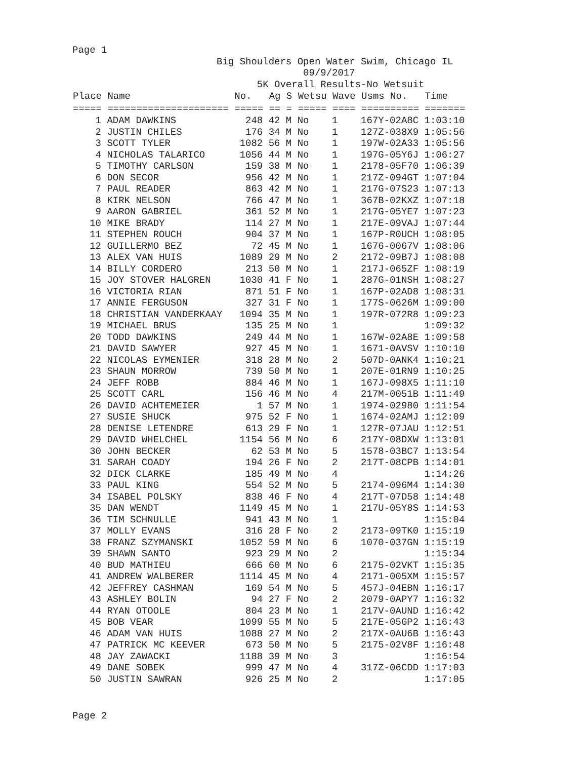Page 1
                         Big Shoulders Open Water Swim, Chicago IL
                                        09/9/2017
                                5K Overall Results-No Wetsuit
| Place Name No. Ag S Wetsu Wave Usms No. Time |
| --- |
| ===== ===================== ===== == = ===== ==== ========== ======= |
    1 ADAM DAWKINS            248 42 M No    1    167Y-02A8C 1:03:10
    2 JUSTIN CHILES           176 34 M No    1    127Z-038X9 1:05:56
    3 SCOTT TYLER            1082 56 M No    1    197W-02A33 1:05:56
    4 NICHOLAS TALARICO      1056 44 M No    1    197G-05Y6J 1:06:27
    5 TIMOTHY CARLSON         159 38 M No    1    2178-05F70 1:06:39
    6 DON SECOR               956 42 M No    1    217Z-094GT 1:07:04
    7 PAUL READER             863 42 M No    1    217G-07S23 1:07:13
    8 KIRK NELSON             766 47 M No    1    367B-02KXZ 1:07:18
    9 AARON GABRIEL           361 52 M No    1    217G-05YE7 1:07:23
   10 MIKE BRADY              114 27 M No    1    217E-09VAJ 1:07:44
   11 STEPHEN ROUCH           904 37 M No    1    167P-R0UCH 1:08:05
   12 GUILLERMO BEZ            72 45 M No    1    1676-0067V 1:08:06
   13 ALEX VAN HUIS          1089 29 M No    2    2172-09B7J 1:08:08
   14 BILLY CORDERO           213 50 M No    1    217J-065ZF 1:08:19
   15 JOY STOVER HALGREN     1030 41 F No    1    287G-01NSH 1:08:27
   16 VICTORIA RIAN           871 51 F No    1    167P-02AD8 1:08:31
   17 ANNIE FERGUSON          327 31 F No    1    177S-0626M 1:09:00
   18 CHRISTIAN VANDERKAAY   1094 35 M No    1    197R-072R8 1:09:23
   19 MICHAEL BRUS            135 25 M No    1               1:09:32
   20 TODD DAWKINS            249 44 M No    1    167W-02A8E 1:09:58
   21 DAVID SAWYER            927 45 M No    1    1671-0AVSV 1:10:10
   22 NICOLAS EYMENIER        318 28 M No    2    507D-0ANK4 1:10:21
   23 SHAUN MORROW            739 50 M No    1    207E-01RN9 1:10:25
   24 JEFF ROBB               884 46 M No    1    167J-098X5 1:11:10
   25 SCOTT CARL              156 46 M No    4    217M-0051B 1:11:49
   26 DAVID ACHTEMEIER          1 57 M No    1    1974-02980 1:11:54
   27 SUSIE SHUCK             975 52 F No    1    1674-02AMJ 1:12:09
   28 DENISE LETENDRE         613 29 F No    1    127R-07JAU 1:12:51
   29 DAVID WHELCHEL         1154 56 M No    6    217Y-08DXW 1:13:01
   30 JOHN BECKER              62 53 M No    5    1578-03BC7 1:13:54
   31 SARAH COADY             194 26 F No    2    217T-08CPB 1:14:01
   32 DICK CLARKE             185 49 M No    4               1:14:26
   33 PAUL KING               554 52 M No    5    2174-096M4 1:14:30
   34 ISABEL POLSKY           838 46 F No    4    217T-07D58 1:14:48
   35 DAN WENDT              1149 45 M No    1    217U-05Y8S 1:14:53
   36 TIM SCHNULLE            941 43 M No    1               1:15:04
   37 MOLLY EVANS             316 28 F No    2    2173-09TK0 1:15:19
   38 FRANZ SZYMANSKI        1052 59 M No    6    1070-037GN 1:15:19
   39 SHAWN SANTO             923 29 M No    2               1:15:34
   40 BUD MATHIEU             666 60 M No    6    2175-02VKT 1:15:35
   41 ANDREW WALBERER        1114 45 M No    4    2171-005XM 1:15:57
   42 JEFFREY CASHMAN         169 54 M No    5    457J-04EBN 1:16:17
   43 ASHLEY BOLIN             94 27 F No    2    2079-0APY7 1:16:32
   44 RYAN OTOOLE             804 23 M No    1    217V-0AUND 1:16:42
   45 BOB VEAR               1099 55 M No    5    217E-05GP2 1:16:43
   46 ADAM VAN HUIS          1088 27 M No    2    217X-0AU6B 1:16:43
   47 PATRICK MC KEEVER       673 50 M No    5    2175-02V8F 1:16:48
   48 JAY ZAWACKI            1188 39 M No    3               1:16:54
   49 DANE SOBEK              999 47 M No    4    317Z-06CDD 1:17:03
   50 JUSTIN SAWRAN           926 25 M No    2               1:17:05
Page 2